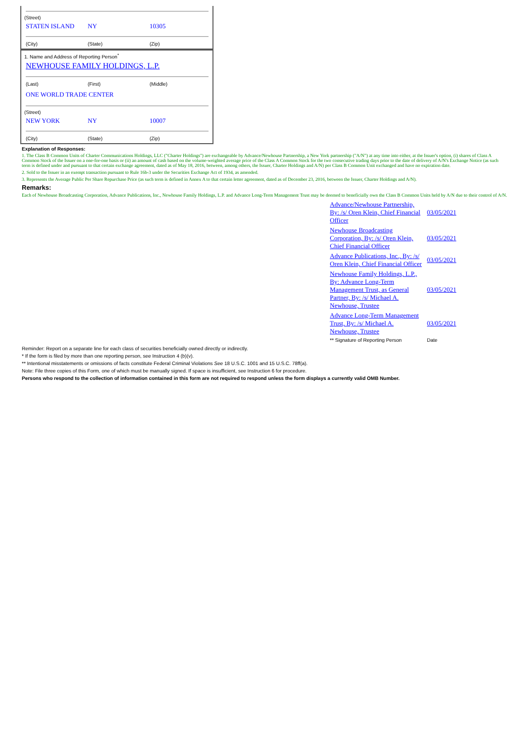(Street)
STATEN ISLAND NY 10305
(City) (State) (Zip)
1. Name and Address of Reporting Person<sup>*</sup>
NEWHOUSE FAMILY HOLDINGS, L.P.
(Last) (First) (Middle)
ONE WORLD TRADE CENTER
(Street)
NEW YORK NY 10007
(City) (State) (Zip)
Explanation of Responses:
1. The Class B Common Units of Charter Communications Holdings, LLC ("Charter Holdings") are exchangeable by Advance/Newhouse Partnership, a New York partnership ("A/N") at any time into either, at the Issuer's option, (i) shares of Class A Common Stock of the Issuer on a one-for-one basis or (ii) an amount of cash based on the volume-weighted average price of the Class A Common Stock for the two consecutive trading days prior to the date of delivery of A/N's Exchange Notice (as such term is defined under and pursuant to that certain exchange agreement, dated as of May 18, 2016, between, among others, the Issuer, Charter Holdings and A/N) per Class B Common Unit exchanged and have no expiration date.
2. Sold to the Issuer in an exempt transaction pursuant to Rule 16b-3 under the Securities Exchange Act of 1934, as amended.
3. Represents the Average Public Per Share Repurchase Price (as such term is defined in Annex A to that certain letter agreement, dated as of December 23, 2016, between the Issuer, Charter Holdings and A/N).
Remarks:
Each of Newhouse Broadcasting Corporation, Advance Publications, Inc., Newhouse Family Holdings, L.P. and Advance Long-Term Management Trust may be deemed to beneficially own the Class B Common Units held by A/N due to their control of A/N.
| Advance/Newhouse Partnership, By: /s/ Oren Klein, Chief Financial Officer | 03/05/2021 |
| Newhouse Broadcasting Corporation, By: /s/ Oren Klein, Chief Financial Officer | 03/05/2021 |
| Advance Publications, Inc., By: /s/ Oren Klein, Chief Financial Officer | 03/05/2021 |
| Newhouse Family Holdings, L.P., By: Advance Long-Term Management Trust, as General Partner, By: /s/ Michael A. Newhouse, Trustee | 03/05/2021 |
| Advance Long-Term Management Trust, By: /s/ Michael A. Newhouse, Trustee | 03/05/2021 |
| ** Signature of Reporting Person | Date |
Reminder: Report on a separate line for each class of securities beneficially owned directly or indirectly.
* If the form is filed by more than one reporting person, see Instruction 4 (b)(v).
** Intentional misstatements or omissions of facts constitute Federal Criminal Violations See 18 U.S.C. 1001 and 15 U.S.C. 78ff(a).
Note: File three copies of this Form, one of which must be manually signed. If space is insufficient, see Instruction 6 for procedure.
Persons who respond to the collection of information contained in this form are not required to respond unless the form displays a currently valid OMB Number.